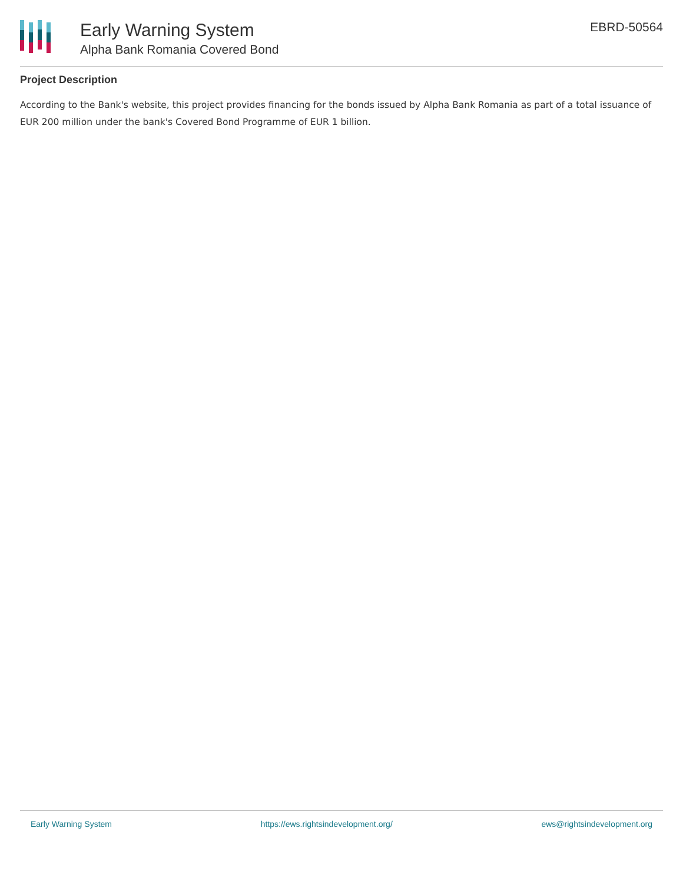Early Warning System
Alpha Bank Romania Covered Bond
EBRD-50564
Project Description
According to the Bank's website, this project provides financing for the bonds issued by Alpha Bank Romania as part of a total issuance of EUR 200 million under the bank's Covered Bond Programme of EUR 1 billion.
Early Warning System https://ews.rightsindevelopment.org/ ews@rightsindevelopment.org